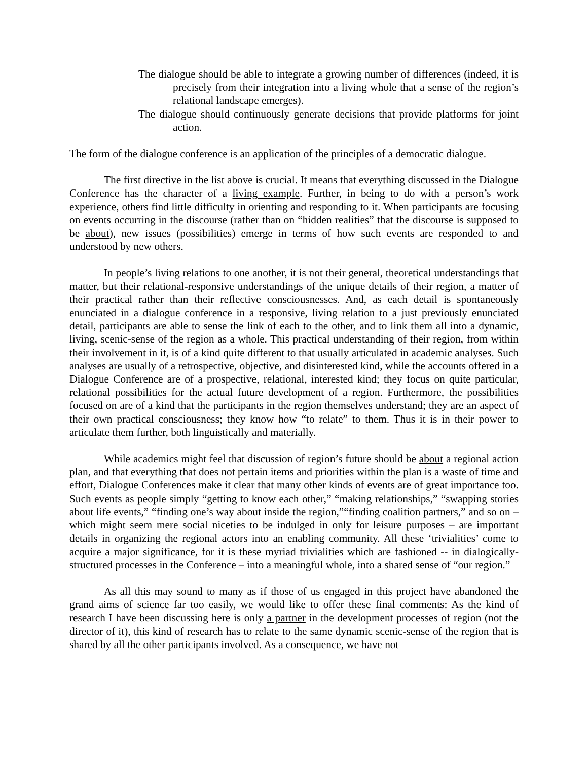The dialogue should be able to integrate a growing number of differences (indeed, it is precisely from their integration into a living whole that a sense of the region’s relational landscape emerges).
The dialogue should continuously generate decisions that provide platforms for joint action.
The form of the dialogue conference is an application of the principles of a democratic dialogue.
The first directive in the list above is crucial. It means that everything discussed in the Dialogue Conference has the character of a living example. Further, in being to do with a person’s work experience, others find little difficulty in orienting and responding to it. When participants are focusing on events occurring in the discourse (rather than on “hidden realities” that the discourse is supposed to be about), new issues (possibilities) emerge in terms of how such events are responded to and understood by new others.
In people’s living relations to one another, it is not their general, theoretical understandings that matter, but their relational-responsive understandings of the unique details of their region, a matter of their practical rather than their reflective consciousnesses. And, as each detail is spontaneously enunciated in a dialogue conference in a responsive, living relation to a just previously enunciated detail, participants are able to sense the link of each to the other, and to link them all into a dynamic, living, scenic-sense of the region as a whole. This practical understanding of their region, from within their involvement in it, is of a kind quite different to that usually articulated in academic analyses. Such analyses are usually of a retrospective, objective, and disinterested kind, while the accounts offered in a Dialogue Conference are of a prospective, relational, interested kind; they focus on quite particular, relational possibilities for the actual future development of a region. Furthermore, the possibilities focused on are of a kind that the participants in the region themselves understand; they are an aspect of their own practical consciousness; they know how “to relate” to them. Thus it is in their power to articulate them further, both linguistically and materially.
While academics might feel that discussion of region’s future should be about a regional action plan, and that everything that does not pertain items and priorities within the plan is a waste of time and effort, Dialogue Conferences make it clear that many other kinds of events are of great importance too. Such events as people simply “getting to know each other,” “making relationships,” “swapping stories about life events,” “finding one’s way about inside the region,”“finding coalition partners,” and so on – which might seem mere social niceties to be indulged in only for leisure purposes – are important details in organizing the regional actors into an enabling community. All these ‘trivialities’ come to acquire a major significance, for it is these myriad trivialities which are fashioned -- in dialogically-structured processes in the Conference – into a meaningful whole, into a shared sense of “our region.”
As all this may sound to many as if those of us engaged in this project have abandoned the grand aims of science far too easily, we would like to offer these final comments: As the kind of research I have been discussing here is only a partner in the development processes of region (not the director of it), this kind of research has to relate to the same dynamic scenic-sense of the region that is shared by all the other participants involved. As a consequence, we have not